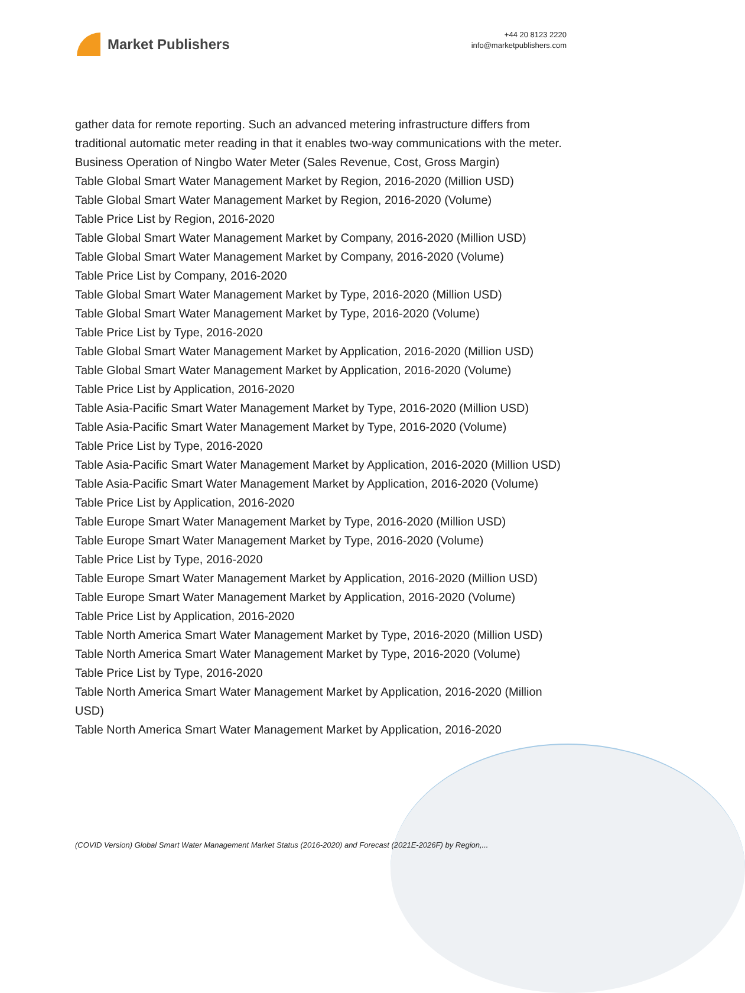Market Publishers
+44 20 8123 2220
info@marketpublishers.com
gather data for remote reporting. Such an advanced metering infrastructure differs from traditional automatic meter reading in that it enables two-way communications with the meter. Business Operation of Ningbo Water Meter (Sales Revenue, Cost, Gross Margin)
Table Global Smart Water Management Market by Region, 2016-2020 (Million USD)
Table Global Smart Water Management Market by Region, 2016-2020 (Volume)
Table Price List by Region, 2016-2020
Table Global Smart Water Management Market by Company, 2016-2020 (Million USD)
Table Global Smart Water Management Market by Company, 2016-2020 (Volume)
Table Price List by Company, 2016-2020
Table Global Smart Water Management Market by Type, 2016-2020 (Million USD)
Table Global Smart Water Management Market by Type, 2016-2020 (Volume)
Table Price List by Type, 2016-2020
Table Global Smart Water Management Market by Application, 2016-2020 (Million USD)
Table Global Smart Water Management Market by Application, 2016-2020 (Volume)
Table Price List by Application, 2016-2020
Table Asia-Pacific Smart Water Management Market by Type, 2016-2020 (Million USD)
Table Asia-Pacific Smart Water Management Market by Type, 2016-2020 (Volume)
Table Price List by Type, 2016-2020
Table Asia-Pacific Smart Water Management Market by Application, 2016-2020 (Million USD)
Table Asia-Pacific Smart Water Management Market by Application, 2016-2020 (Volume)
Table Price List by Application, 2016-2020
Table Europe Smart Water Management Market by Type, 2016-2020 (Million USD)
Table Europe Smart Water Management Market by Type, 2016-2020 (Volume)
Table Price List by Type, 2016-2020
Table Europe Smart Water Management Market by Application, 2016-2020 (Million USD)
Table Europe Smart Water Management Market by Application, 2016-2020 (Volume)
Table Price List by Application, 2016-2020
Table North America Smart Water Management Market by Type, 2016-2020 (Million USD)
Table North America Smart Water Management Market by Type, 2016-2020 (Volume)
Table Price List by Type, 2016-2020
Table North America Smart Water Management Market by Application, 2016-2020 (Million USD)
Table North America Smart Water Management Market by Application, 2016-2020
(COVID Version) Global Smart Water Management Market Status (2016-2020) and Forecast (2021E-2026F) by Region,...